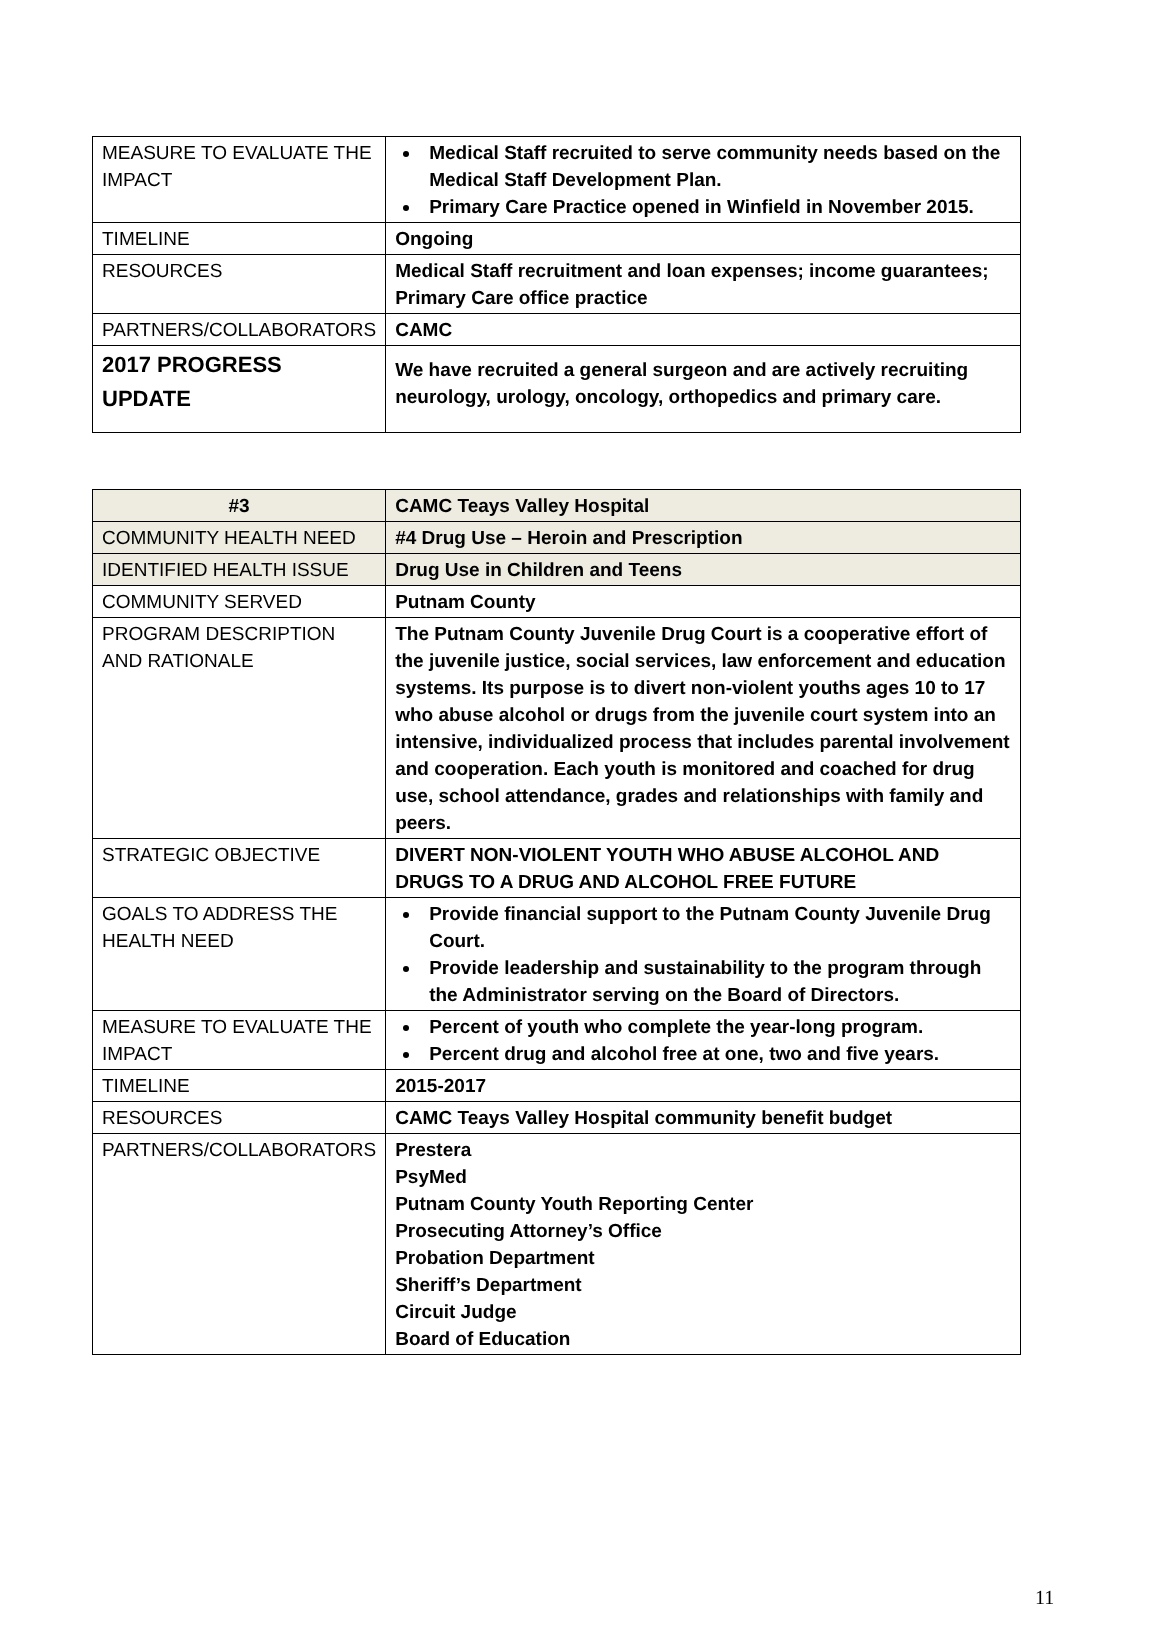| MEASURE TO EVALUATE THE IMPACT | Medical Staff recruited to serve community needs based on the Medical Staff Development Plan. Primary Care Practice opened in Winfield in November 2015. |
| TIMELINE | Ongoing |
| RESOURCES | Medical Staff recruitment and loan expenses; income guarantees; Primary Care office practice |
| PARTNERS/COLLABORATORS | CAMC |
| 2017 PROGRESS UPDATE | We have recruited a general surgeon and are actively recruiting neurology, urology, oncology, orthopedics and primary care. |
| #3 | CAMC Teays Valley Hospital |
| COMMUNITY HEALTH NEED | #4 Drug Use – Heroin and Prescription |
| IDENTIFIED HEALTH ISSUE | Drug Use in Children and Teens |
| COMMUNITY SERVED | Putnam County |
| PROGRAM DESCRIPTION AND RATIONALE | The Putnam County Juvenile Drug Court is a cooperative effort of the juvenile justice, social services, law enforcement and education systems. Its purpose is to divert non-violent youths ages 10 to 17 who abuse alcohol or drugs from the juvenile court system into an intensive, individualized process that includes parental involvement and cooperation. Each youth is monitored and coached for drug use, school attendance, grades and relationships with family and peers. |
| STRATEGIC OBJECTIVE | DIVERT NON-VIOLENT YOUTH WHO ABUSE ALCOHOL AND DRUGS TO A DRUG AND ALCOHOL FREE FUTURE |
| GOALS TO ADDRESS THE HEALTH NEED | Provide financial support to the Putnam County Juvenile Drug Court. Provide leadership and sustainability to the program through the Administrator serving on the Board of Directors. |
| MEASURE TO EVALUATE THE IMPACT | Percent of youth who complete the year-long program. Percent drug and alcohol free at one, two and five years. |
| TIMELINE | 2015-2017 |
| RESOURCES | CAMC Teays Valley Hospital community benefit budget |
| PARTNERS/COLLABORATORS | Prestera PsyMed Putnam County Youth Reporting Center Prosecuting Attorney’s Office Probation Department Sheriff’s Department Circuit Judge Board of Education |
11